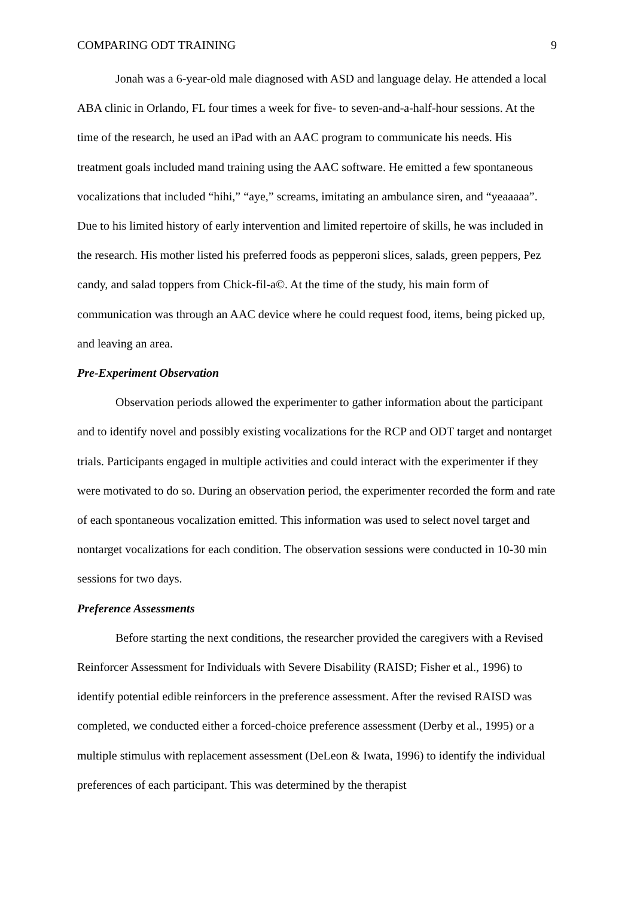COMPARING ODT TRAINING 9
Jonah was a 6-year-old male diagnosed with ASD and language delay. He attended a local ABA clinic in Orlando, FL four times a week for five- to seven-and-a-half-hour sessions. At the time of the research, he used an iPad with an AAC program to communicate his needs. His treatment goals included mand training using the AAC software. He emitted a few spontaneous vocalizations that included “hihi,” “aye,” screams, imitating an ambulance siren, and “yeaaaaa”. Due to his limited history of early intervention and limited repertoire of skills, he was included in the research. His mother listed his preferred foods as pepperoni slices, salads, green peppers, Pez candy, and salad toppers from Chick-fil-a©. At the time of the study, his main form of communication was through an AAC device where he could request food, items, being picked up, and leaving an area.
Pre-Experiment Observation
Observation periods allowed the experimenter to gather information about the participant and to identify novel and possibly existing vocalizations for the RCP and ODT target and nontarget trials. Participants engaged in multiple activities and could interact with the experimenter if they were motivated to do so. During an observation period, the experimenter recorded the form and rate of each spontaneous vocalization emitted. This information was used to select novel target and nontarget vocalizations for each condition. The observation sessions were conducted in 10-30 min sessions for two days.
Preference Assessments
Before starting the next conditions, the researcher provided the caregivers with a Revised Reinforcer Assessment for Individuals with Severe Disability (RAISD; Fisher et al., 1996) to identify potential edible reinforcers in the preference assessment. After the revised RAISD was completed, we conducted either a forced-choice preference assessment (Derby et al., 1995) or a multiple stimulus with replacement assessment (DeLeon & Iwata, 1996) to identify the individual preferences of each participant. This was determined by the therapist